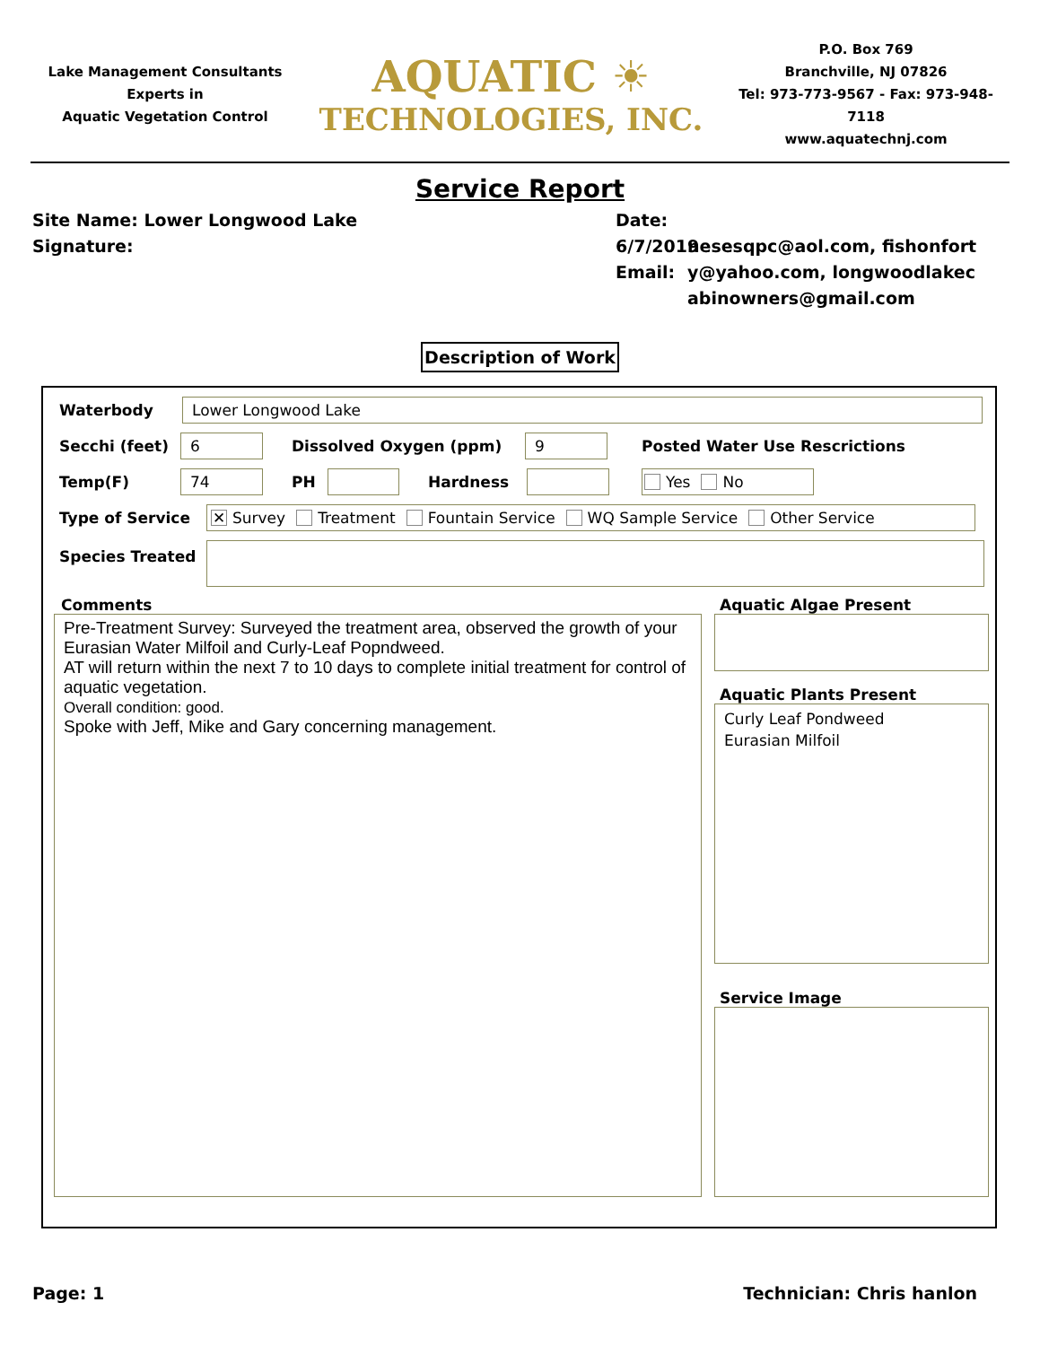Lake Management Consultants
Experts in
Aquatic Vegetation Control
AQUATIC ☀
TECHNOLOGIES, INC.
P.O. Box 769
Branchville, NJ 07826
Tel: 973-773-9567 - Fax: 973-948-7118
www.aquatechnj.com
Service Report
Site Name: Lower Longwood Lake
Signature:
Date: 6/7/2019
Email:
nesesqpc@aol.com, fishonforty@yahoo.com, longwoodlakecabinowners@gmail.com
Description of Work
Waterbody
Lower Longwood Lake
Secchi (feet)
6
Dissolved Oxygen (ppm)
9
Posted Water Use Rescrictions
Temp(F)
74
PH Hardness
Yes No
Type of Service
✕ Survey Treatment Fountain Service WQ Sample Service Other Service
Species Treated
Comments
Pre-Treatment Survey: Surveyed the treatment area, observed the growth of your Eurasian Water Milfoil and Curly-Leaf Popndweed.
AT will return within the next 7 to 10 days to complete initial treatment for control of aquatic vegetation.
Overall condition: good.
Spoke with Jeff, Mike and Gary concerning management.
Aquatic Algae Present
Aquatic Plants Present
Curly Leaf Pondweed
Eurasian Milfoil
Service Image
Page: 1 Technician: Chris hanlon